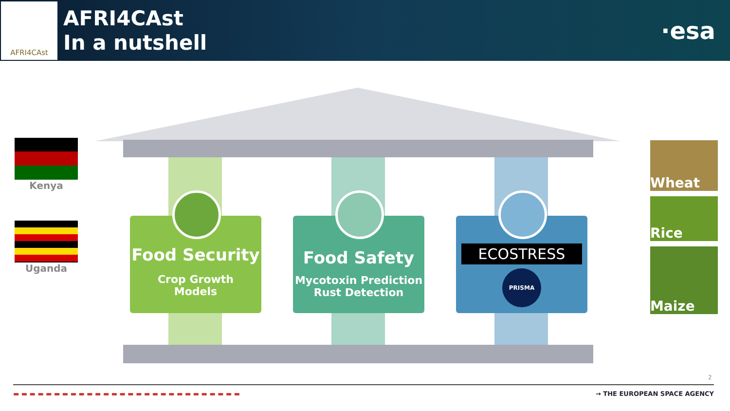AFRI4CAst
AFRI4CAst
In a nutshell
·esa
Kenya
Uganda
Food Security
Crop Growth
Models
Food Safety
Mycotoxin Prediction
Rust Detection
ECOSTRESS
PRISMA
Wheat
Rice
Maize
2
▬ ▬ ▬ ▬ ▬ ▬ ▬ ▬ ▬ ▬ ▬ ▬ ▬ ▬ ▬ ▬ ▬ ▬ ▬ ▬ ▬ ▬ ▬ ▬ ▬ ▬ ▬ ▬ → THE EUROPEAN SPACE AGENCY